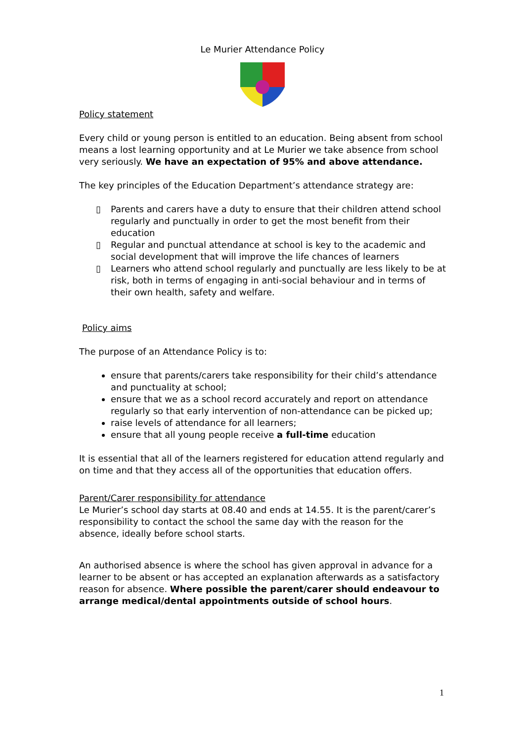Le Murier Attendance Policy
Policy statement
Every child or young person is entitled to an education. Being absent from school means a lost learning opportunity and at Le Murier we take absence from school very seriously. We have an expectation of 95% and above attendance.
The key principles of the Education Department’s attendance strategy are:
▯ Parents and carers have a duty to ensure that their children attend school regularly and punctually in order to get the most benefit from their education
▯ Regular and punctual attendance at school is key to the academic and social development that will improve the life chances of learners
▯ Learners who attend school regularly and punctually are less likely to be at risk, both in terms of engaging in anti-social behaviour and in terms of their own health, safety and welfare.
Policy aims
The purpose of an Attendance Policy is to:
ensure that parents/carers take responsibility for their child’s attendance and punctuality at school;
ensure that we as a school record accurately and report on attendance regularly so that early intervention of non-attendance can be picked up;
raise levels of attendance for all learners;
ensure that all young people receive a full-time education
It is essential that all of the learners registered for education attend regularly and on time and that they access all of the opportunities that education offers.
Parent/Carer responsibility for attendance
Le Murier’s school day starts at 08.40 and ends at 14.55. It is the parent/carer’s responsibility to contact the school the same day with the reason for the absence, ideally before school starts.
An authorised absence is where the school has given approval in advance for a learner to be absent or has accepted an explanation afterwards as a satisfactory reason for absence. Where possible the parent/carer should endeavour to arrange medical/dental appointments outside of school hours.
1